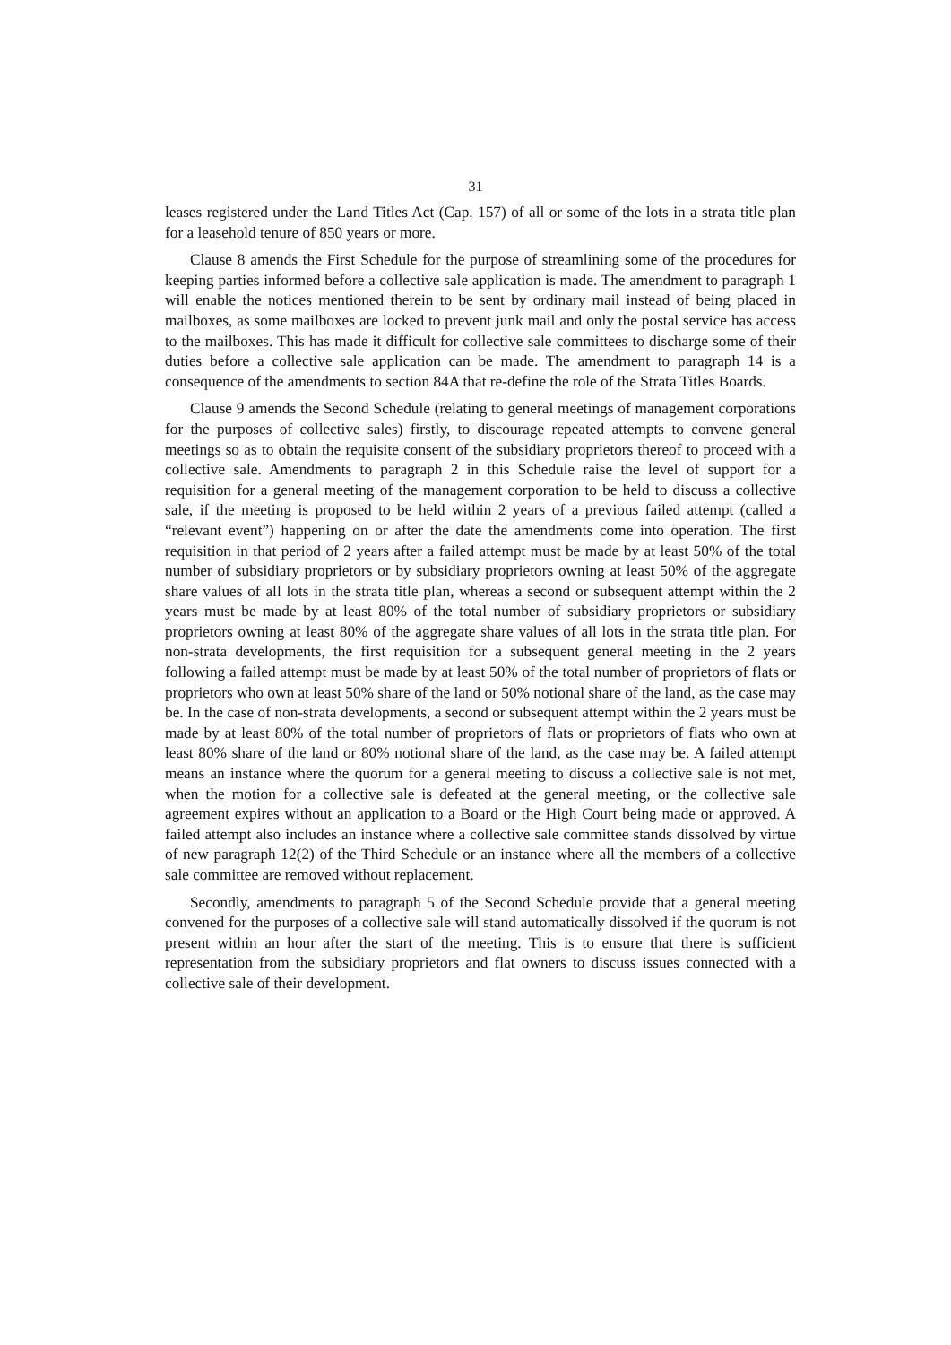31
leases registered under the Land Titles Act (Cap. 157) of all or some of the lots in a strata title plan for a leasehold tenure of 850 years or more.
Clause 8 amends the First Schedule for the purpose of streamlining some of the procedures for keeping parties informed before a collective sale application is made. The amendment to paragraph 1 will enable the notices mentioned therein to be sent by ordinary mail instead of being placed in mailboxes, as some mailboxes are locked to prevent junk mail and only the postal service has access to the mailboxes. This has made it difficult for collective sale committees to discharge some of their duties before a collective sale application can be made. The amendment to paragraph 14 is a consequence of the amendments to section 84A that re-define the role of the Strata Titles Boards.
Clause 9 amends the Second Schedule (relating to general meetings of management corporations for the purposes of collective sales) firstly, to discourage repeated attempts to convene general meetings so as to obtain the requisite consent of the subsidiary proprietors thereof to proceed with a collective sale. Amendments to paragraph 2 in this Schedule raise the level of support for a requisition for a general meeting of the management corporation to be held to discuss a collective sale, if the meeting is proposed to be held within 2 years of a previous failed attempt (called a “relevant event”) happening on or after the date the amendments come into operation. The first requisition in that period of 2 years after a failed attempt must be made by at least 50% of the total number of subsidiary proprietors or by subsidiary proprietors owning at least 50% of the aggregate share values of all lots in the strata title plan, whereas a second or subsequent attempt within the 2 years must be made by at least 80% of the total number of subsidiary proprietors or subsidiary proprietors owning at least 80% of the aggregate share values of all lots in the strata title plan. For non-strata developments, the first requisition for a subsequent general meeting in the 2 years following a failed attempt must be made by at least 50% of the total number of proprietors of flats or proprietors who own at least 50% share of the land or 50% notional share of the land, as the case may be. In the case of non-strata developments, a second or subsequent attempt within the 2 years must be made by at least 80% of the total number of proprietors of flats or proprietors of flats who own at least 80% share of the land or 80% notional share of the land, as the case may be. A failed attempt means an instance where the quorum for a general meeting to discuss a collective sale is not met, when the motion for a collective sale is defeated at the general meeting, or the collective sale agreement expires without an application to a Board or the High Court being made or approved. A failed attempt also includes an instance where a collective sale committee stands dissolved by virtue of new paragraph 12(2) of the Third Schedule or an instance where all the members of a collective sale committee are removed without replacement.
Secondly, amendments to paragraph 5 of the Second Schedule provide that a general meeting convened for the purposes of a collective sale will stand automatically dissolved if the quorum is not present within an hour after the start of the meeting. This is to ensure that there is sufficient representation from the subsidiary proprietors and flat owners to discuss issues connected with a collective sale of their development.